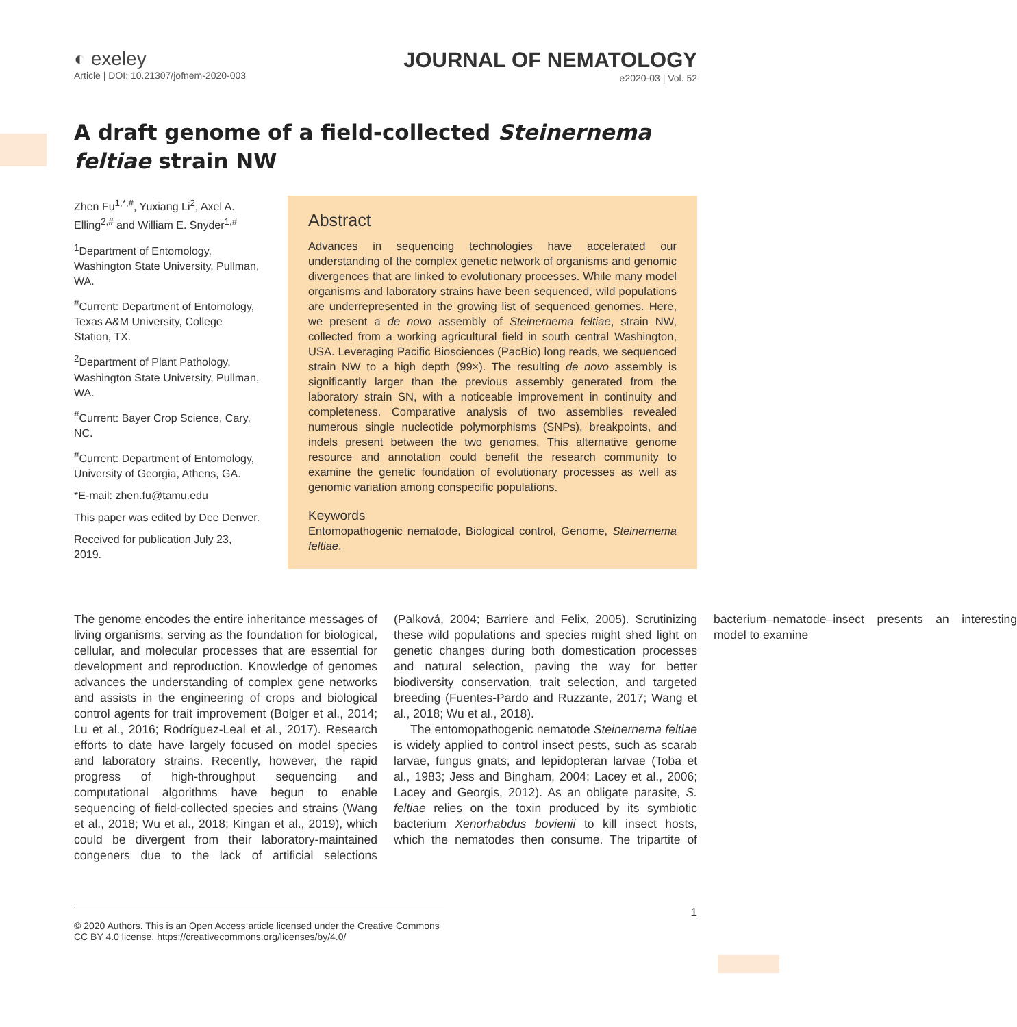◐ exeley
Article | DOI: 10.21307/jofnem-2020-003
JOURNAL OF NEMATOLOGY
e2020-03 | Vol. 52
A draft genome of a field-collected Steinernema feltiae strain NW
Zhen Fu<sup>1,*,#</sup>, Yuxiang Li<sup>2</sup>, Axel A. Elling<sup>2,#</sup> and William E. Snyder<sup>1,#</sup>
<sup>1</sup> Department of Entomology, Washington State University, Pullman, WA.
<sup>#</sup> Current: Department of Entomology, Texas A&M University, College Station, TX.
<sup>2</sup> Department of Plant Pathology, Washington State University, Pullman, WA.
<sup>#</sup> Current: Bayer Crop Science, Cary, NC.
<sup>#</sup> Current: Department of Entomology, University of Georgia, Athens, GA.
*E-mail: zhen.fu@tamu.edu
This paper was edited by Dee Denver.
Received for publication July 23, 2019.
Abstract
Advances in sequencing technologies have accelerated our understanding of the complex genetic network of organisms and genomic divergences that are linked to evolutionary processes. While many model organisms and laboratory strains have been sequenced, wild populations are underrepresented in the growing list of sequenced genomes. Here, we present a de novo assembly of Steinernema feltiae, strain NW, collected from a working agricultural field in south central Washington, USA. Leveraging Pacific Biosciences (PacBio) long reads, we sequenced strain NW to a high depth (99×). The resulting de novo assembly is significantly larger than the previous assembly generated from the laboratory strain SN, with a noticeable improvement in continuity and completeness. Comparative analysis of two assemblies revealed numerous single nucleotide polymorphisms (SNPs), breakpoints, and indels present between the two genomes. This alternative genome resource and annotation could benefit the research community to examine the genetic foundation of evolutionary processes as well as genomic variation among conspecific populations.
Keywords
Entomopathogenic nematode, Biological control, Genome, Steinernema feltiae.
The genome encodes the entire inheritance messages of living organisms, serving as the foundation for biological, cellular, and molecular processes that are essential for development and reproduction. Knowledge of genomes advances the understanding of complex gene networks and assists in the engineering of crops and biological control agents for trait improvement (Bolger et al., 2014; Lu et al., 2016; Rodríguez-Leal et al., 2017). Research efforts to date have largely focused on model species and laboratory strains. Recently, however, the rapid progress of high-throughput sequencing and computational algorithms have begun to enable sequencing of field-collected species and strains (Wang et al., 2018; Wu et al., 2018; Kingan et al., 2019), which could be divergent from their laboratory-maintained congeners due to the lack of artificial selections (Palková, 2004; Barriere and Felix, 2005). Scrutinizing these wild populations and species might shed light on genetic changes during both domestication processes and natural selection, paving the way for better biodiversity conservation, trait selection, and targeted breeding (Fuentes-Pardo and Ruzzante, 2017; Wang et al., 2018; Wu et al., 2018).
The entomopathogenic nematode Steinernema feltiae is widely applied to control insect pests, such as scarab larvae, fungus gnats, and lepidopteran larvae (Toba et al., 1983; Jess and Bingham, 2004; Lacey et al., 2006; Lacey and Georgis, 2012). As an obligate parasite, S. feltiae relies on the toxin produced by its symbiotic bacterium Xenorhabdus bovienii to kill insect hosts, which the nematodes then consume. The tripartite of bacterium–nematode–insect presents an interesting model to examine
© 2020 Authors. This is an Open Access article licensed under the Creative Commons CC BY 4.0 license, https://creativecommons.org/licenses/by/4.0/
1